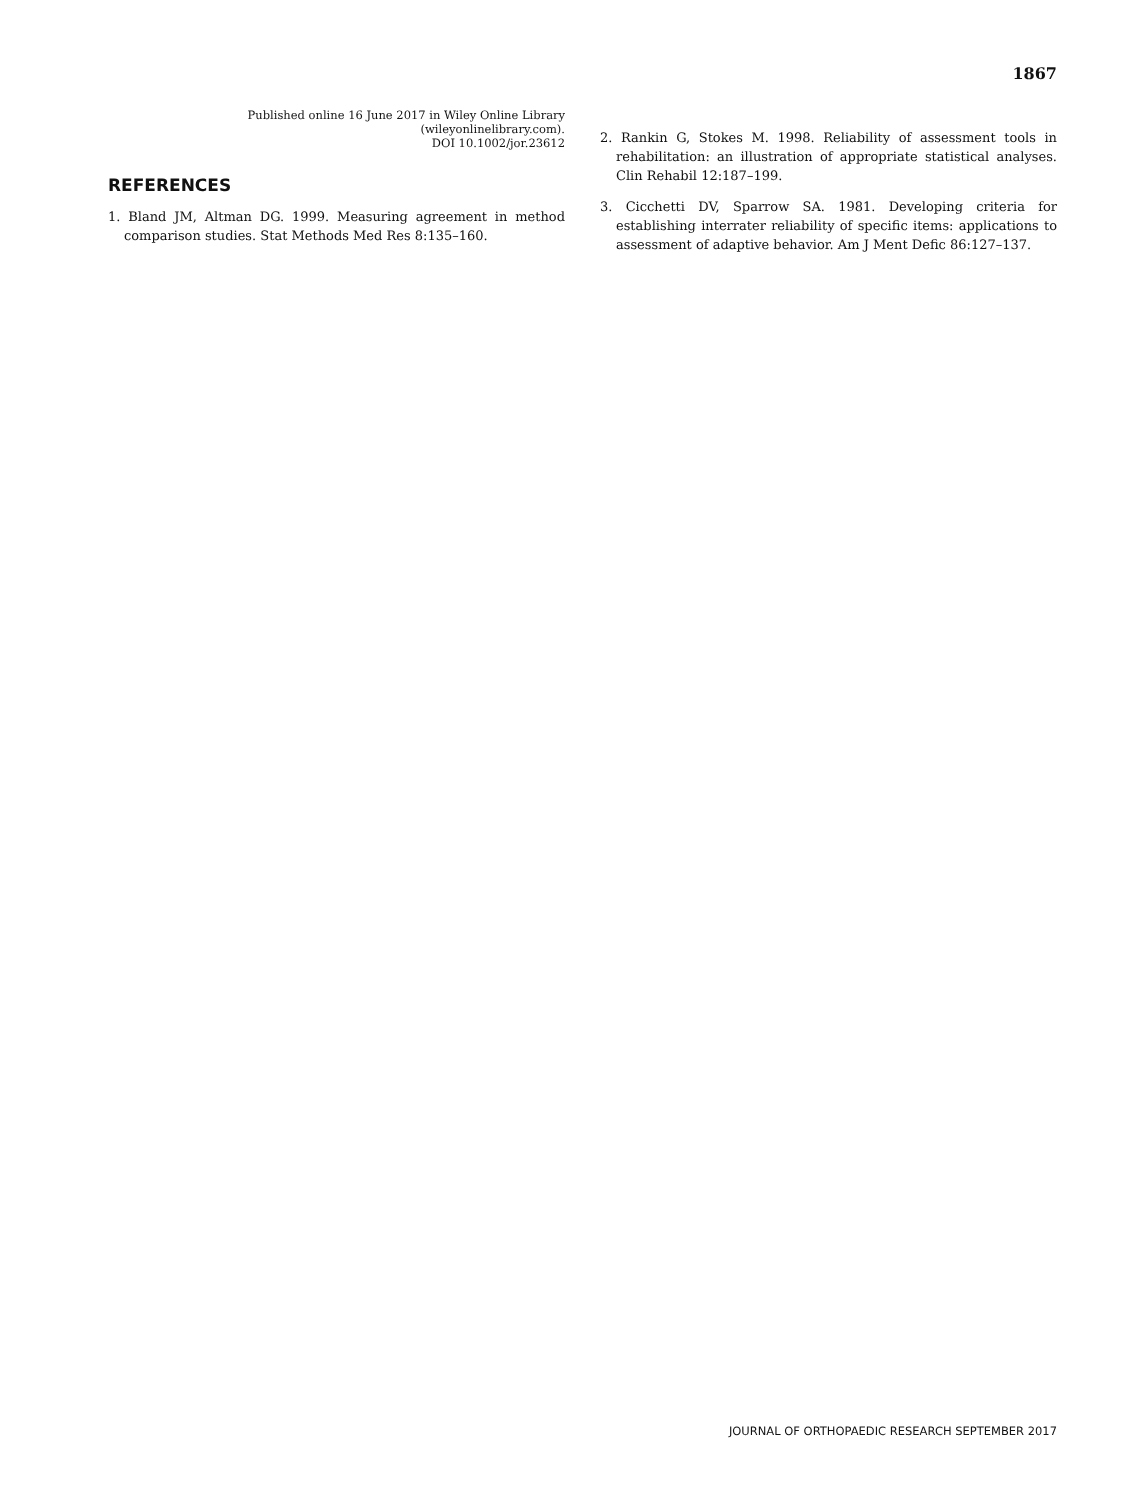1867
Published online 16 June 2017 in Wiley Online Library
(wileyonlinelibrary.com).
DOI 10.1002/jor.23612
REFERENCES
1. Bland JM, Altman DG. 1999. Measuring agreement in method comparison studies. Stat Methods Med Res 8:135–160.
2. Rankin G, Stokes M. 1998. Reliability of assessment tools in rehabilitation: an illustration of appropriate statistical analyses. Clin Rehabil 12:187–199.
3. Cicchetti DV, Sparrow SA. 1981. Developing criteria for establishing interrater reliability of specific items: applications to assessment of adaptive behavior. Am J Ment Defic 86:127–137.
JOURNAL OF ORTHOPAEDIC RESEARCH SEPTEMBER 2017